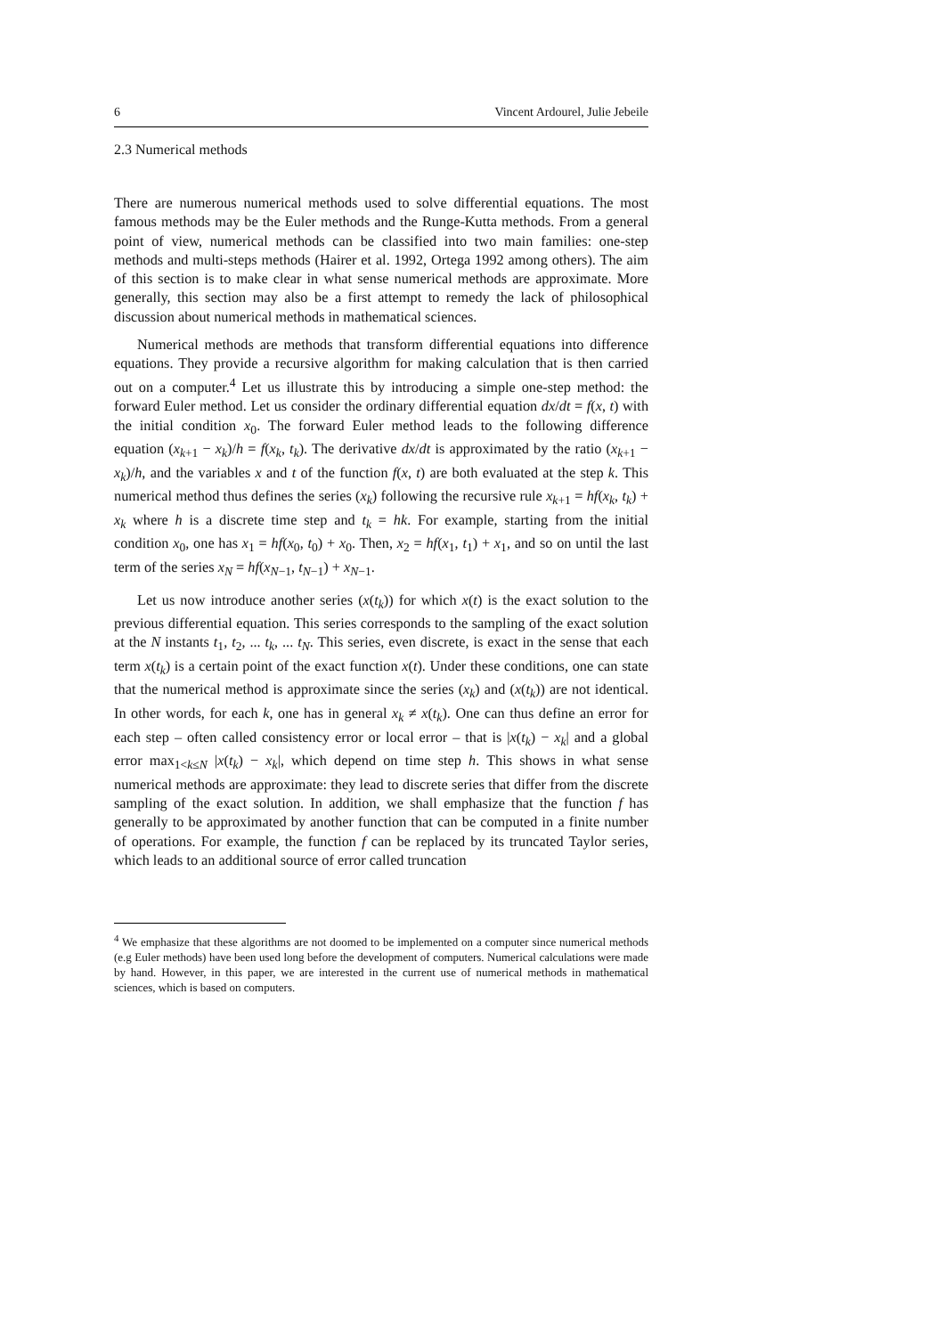6 Vincent Ardourel, Julie Jebeile
2.3 Numerical methods
There are numerous numerical methods used to solve differential equations. The most famous methods may be the Euler methods and the Runge-Kutta methods. From a general point of view, numerical methods can be classified into two main families: one-step methods and multi-steps methods (Hairer et al. 1992, Ortega 1992 among others). The aim of this section is to make clear in what sense numerical methods are approximate. More generally, this section may also be a first attempt to remedy the lack of philosophical discussion about numerical methods in mathematical sciences.
Numerical methods are methods that transform differential equations into difference equations. They provide a recursive algorithm for making calculation that is then carried out on a computer.<sup>4</sup> Let us illustrate this by introducing a simple one-step method: the forward Euler method. Let us consider the ordinary differential equation dx/dt = f(x, t) with the initial condition x<sub>0</sub>. The forward Euler method leads to the following difference equation (x<sub>k+1</sub> − x<sub>k</sub>)/h = f(x<sub>k</sub>, t<sub>k</sub>). The derivative dx/dt is approximated by the ratio (x<sub>k+1</sub> − x<sub>k</sub>)/h, and the variables x and t of the function f(x, t) are both evaluated at the step k. This numerical method thus defines the series (x<sub>k</sub>) following the recursive rule x<sub>k+1</sub> = hf(x<sub>k</sub>, t<sub>k</sub>) + x<sub>k</sub> where h is a discrete time step and t<sub>k</sub> = hk. For example, starting from the initial condition x<sub>0</sub>, one has x<sub>1</sub> = hf(x<sub>0</sub>, t<sub>0</sub>) + x<sub>0</sub>. Then, x<sub>2</sub> = hf(x<sub>1</sub>, t<sub>1</sub>) + x<sub>1</sub>, and so on until the last term of the series x<sub>N</sub> = hf(x<sub>N−1</sub>, t<sub>N−1</sub>) + x<sub>N−1</sub>.
Let us now introduce another series (x(t<sub>k</sub>)) for which x(t) is the exact solution to the previous differential equation. This series corresponds to the sampling of the exact solution at the N instants t<sub>1</sub>, t<sub>2</sub>, ... t<sub>k</sub>, ... t<sub>N</sub>. This series, even discrete, is exact in the sense that each term x(t<sub>k</sub>) is a certain point of the exact function x(t). Under these conditions, one can state that the numerical method is approximate since the series (x<sub>k</sub>) and (x(t<sub>k</sub>)) are not identical. In other words, for each k, one has in general x<sub>k</sub> ≠ x(t<sub>k</sub>). One can thus define an error for each step – often called consistency error or local error – that is |x(t<sub>k</sub>) − x<sub>k</sub>| and a global error max<sub>1<k≤N</sub> |x(t<sub>k</sub>) − x<sub>k</sub>|, which depend on time step h. This shows in what sense numerical methods are approximate: they lead to discrete series that differ from the discrete sampling of the exact solution. In addition, we shall emphasize that the function f has generally to be approximated by another function that can be computed in a finite number of operations. For example, the function f can be replaced by its truncated Taylor series, which leads to an additional source of error called truncation
<sup>4</sup> We emphasize that these algorithms are not doomed to be implemented on a computer since numerical methods (e.g Euler methods) have been used long before the development of computers. Numerical calculations were made by hand. However, in this paper, we are interested in the current use of numerical methods in mathematical sciences, which is based on computers.